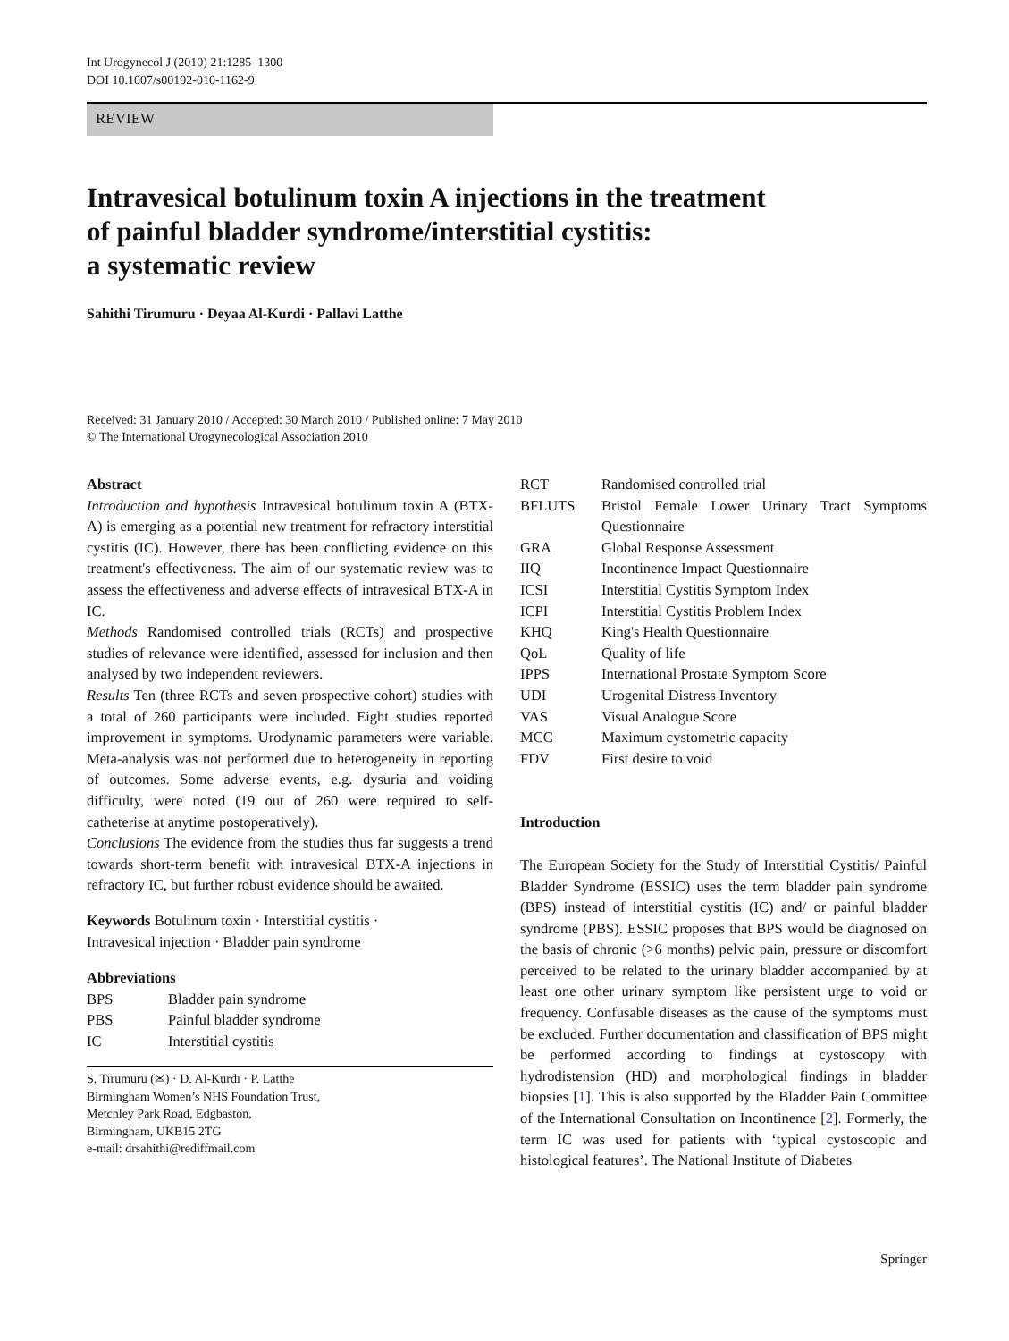Int Urogynecol J (2010) 21:1285–1300
DOI 10.1007/s00192-010-1162-9
REVIEW
Intravesical botulinum toxin A injections in the treatment
of painful bladder syndrome/interstitial cystitis:
a systematic review
Sahithi Tirumuru · Deyaa Al-Kurdi · Pallavi Latthe
Received: 31 January 2010 / Accepted: 30 March 2010 / Published online: 7 May 2010
© The International Urogynecological Association 2010
Abstract
Introduction and hypothesis Intravesical botulinum toxin A (BTX-A) is emerging as a potential new treatment for refractory interstitial cystitis (IC). However, there has been conflicting evidence on this treatment's effectiveness. The aim of our systematic review was to assess the effectiveness and adverse effects of intravesical BTX-A in IC.
Methods Randomised controlled trials (RCTs) and prospective studies of relevance were identified, assessed for inclusion and then analysed by two independent reviewers.
Results Ten (three RCTs and seven prospective cohort) studies with a total of 260 participants were included. Eight studies reported improvement in symptoms. Urodynamic parameters were variable. Meta-analysis was not performed due to heterogeneity in reporting of outcomes. Some adverse events, e.g. dysuria and voiding difficulty, were noted (19 out of 260 were required to self-catheterise at anytime postoperatively).
Conclusions The evidence from the studies thus far suggests a trend towards short-term benefit with intravesical BTX-A injections in refractory IC, but further robust evidence should be awaited.
Keywords Botulinum toxin · Interstitial cystitis ·
Intravesical injection · Bladder pain syndrome
Abbreviations
| BPS | Bladder pain syndrome |
| PBS | Painful bladder syndrome |
| IC | Interstitial cystitis |
S. Tirumuru (✉) · D. Al-Kurdi · P. Latthe
Birmingham Women’s NHS Foundation Trust,
Metchley Park Road, Edgbaston,
Birmingham, UKB15 2TG
e-mail: drsahithi@rediffmail.com
| RCT | Randomised controlled trial |
| BFLUTS | Bristol Female Lower Urinary Tract Symptoms Questionnaire |
| GRA | Global Response Assessment |
| IIQ | Incontinence Impact Questionnaire |
| ICSI | Interstitial Cystitis Symptom Index |
| ICPI | Interstitial Cystitis Problem Index |
| KHQ | King's Health Questionnaire |
| QoL | Quality of life |
| IPPS | International Prostate Symptom Score |
| UDI | Urogenital Distress Inventory |
| VAS | Visual Analogue Score |
| MCC | Maximum cystometric capacity |
| FDV | First desire to void |
Introduction
The European Society for the Study of Interstitial Cystitis/ Painful Bladder Syndrome (ESSIC) uses the term bladder pain syndrome (BPS) instead of interstitial cystitis (IC) and/ or painful bladder syndrome (PBS). ESSIC proposes that BPS would be diagnosed on the basis of chronic (>6 months) pelvic pain, pressure or discomfort perceived to be related to the urinary bladder accompanied by at least one other urinary symptom like persistent urge to void or frequency. Confusable diseases as the cause of the symptoms must be excluded. Further documentation and classification of BPS might be performed according to findings at cystoscopy with hydrodistension (HD) and morphological findings in bladder biopsies [1]. This is also supported by the Bladder Pain Committee of the International Consultation on Incontinence [2]. Formerly, the term IC was used for patients with ‘typical cystoscopic and histological features’. The National Institute of Diabetes
Springer